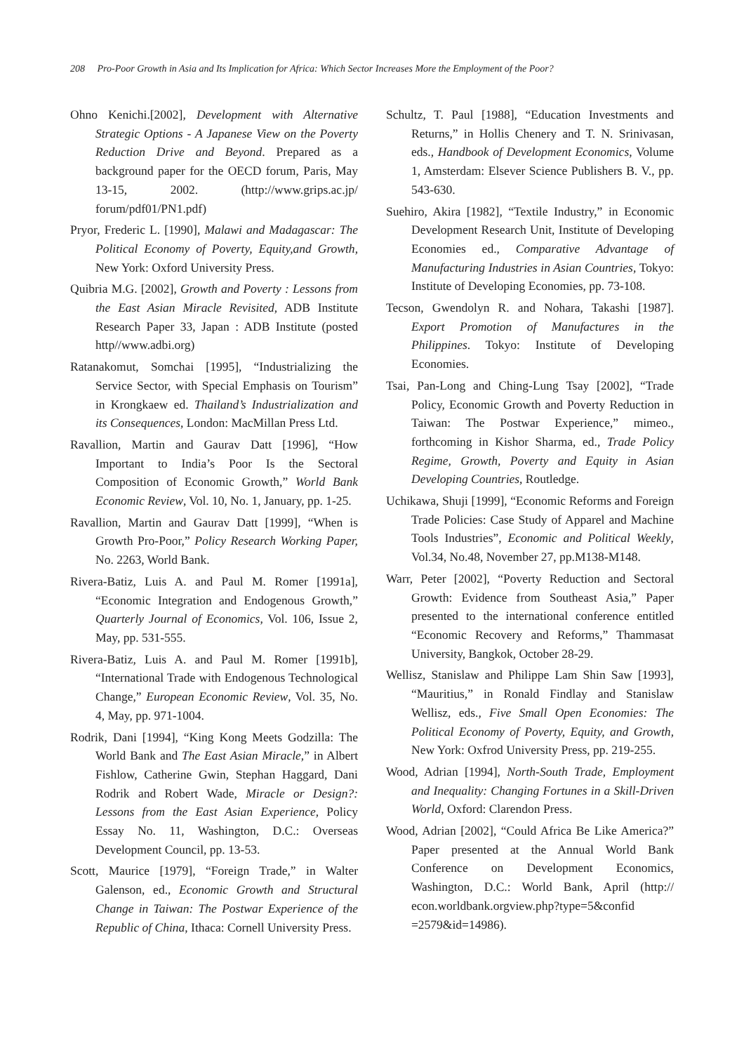208 Pro-Poor Growth in Asia and Its Implication for Africa: Which Sector Increases More the Employment of the Poor?
Ohno Kenichi.[2002], Development with Alternative Strategic Options - A Japanese View on the Poverty Reduction Drive and Beyond. Prepared as a background paper for the OECD forum, Paris, May 13-15, 2002. (http://www.grips.ac.jp/ forum/pdf01/PN1.pdf)
Pryor, Frederic L. [1990], Malawi and Madagascar: The Political Economy of Poverty, Equity,and Growth, New York: Oxford University Press.
Quibria M.G. [2002], Growth and Poverty : Lessons from the East Asian Miracle Revisited, ADB Institute Research Paper 33, Japan : ADB Institute (posted http//www.adbi.org)
Ratanakomut, Somchai [1995], “Industrializing the Service Sector, with Special Emphasis on Tourism” in Krongkaew ed. Thailand’s Industrialization and its Consequences, London: MacMillan Press Ltd.
Ravallion, Martin and Gaurav Datt [1996], “How Important to India’s Poor Is the Sectoral Composition of Economic Growth,” World Bank Economic Review, Vol. 10, No. 1, January, pp. 1-25.
Ravallion, Martin and Gaurav Datt [1999], “When is Growth Pro-Poor,” Policy Research Working Paper, No. 2263, World Bank.
Rivera-Batiz, Luis A. and Paul M. Romer [1991a], “Economic Integration and Endogenous Growth,” Quarterly Journal of Economics, Vol. 106, Issue 2, May, pp. 531-555.
Rivera-Batiz, Luis A. and Paul M. Romer [1991b], “International Trade with Endogenous Technological Change,” European Economic Review, Vol. 35, No. 4, May, pp. 971-1004.
Rodrik, Dani [1994], “King Kong Meets Godzilla: The World Bank and The East Asian Miracle,” in Albert Fishlow, Catherine Gwin, Stephan Haggard, Dani Rodrik and Robert Wade, Miracle or Design?: Lessons from the East Asian Experience, Policy Essay No. 11, Washington, D.C.: Overseas Development Council, pp. 13-53.
Scott, Maurice [1979], “Foreign Trade,” in Walter Galenson, ed., Economic Growth and Structural Change in Taiwan: The Postwar Experience of the Republic of China, Ithaca: Cornell University Press.
Schultz, T. Paul [1988], “Education Investments and Returns,” in Hollis Chenery and T. N. Srinivasan, eds., Handbook of Development Economics, Volume 1, Amsterdam: Elsever Science Publishers B. V., pp. 543-630.
Suehiro, Akira [1982], “Textile Industry,” in Economic Development Research Unit, Institute of Developing Economies ed., Comparative Advantage of Manufacturing Industries in Asian Countries, Tokyo: Institute of Developing Economies, pp. 73-108.
Tecson, Gwendolyn R. and Nohara, Takashi [1987]. Export Promotion of Manufactures in the Philippines. Tokyo: Institute of Developing Economies.
Tsai, Pan-Long and Ching-Lung Tsay [2002], “Trade Policy, Economic Growth and Poverty Reduction in Taiwan: The Postwar Experience,” mimeo., forthcoming in Kishor Sharma, ed., Trade Policy Regime, Growth, Poverty and Equity in Asian Developing Countries, Routledge.
Uchikawa, Shuji [1999], “Economic Reforms and Foreign Trade Policies: Case Study of Apparel and Machine Tools Industries”, Economic and Political Weekly, Vol.34, No.48, November 27, pp.M138-M148.
Warr, Peter [2002], “Poverty Reduction and Sectoral Growth: Evidence from Southeast Asia,” Paper presented to the international conference entitled “Economic Recovery and Reforms,” Thammasat University, Bangkok, October 28-29.
Wellisz, Stanislaw and Philippe Lam Shin Saw [1993], “Mauritius,” in Ronald Findlay and Stanislaw Wellisz, eds., Five Small Open Economies: The Political Economy of Poverty, Equity, and Growth, New York: Oxfrod University Press, pp. 219-255.
Wood, Adrian [1994], North-South Trade, Employment and Inequality: Changing Fortunes in a Skill-Driven World, Oxford: Clarendon Press.
Wood, Adrian [2002], “Could Africa Be Like America?” Paper presented at the Annual World Bank Conference on Development Economics, Washington, D.C.: World Bank, April (http:// econ.worldbank.orgview.php?type=5&confid =2579&id=14986).